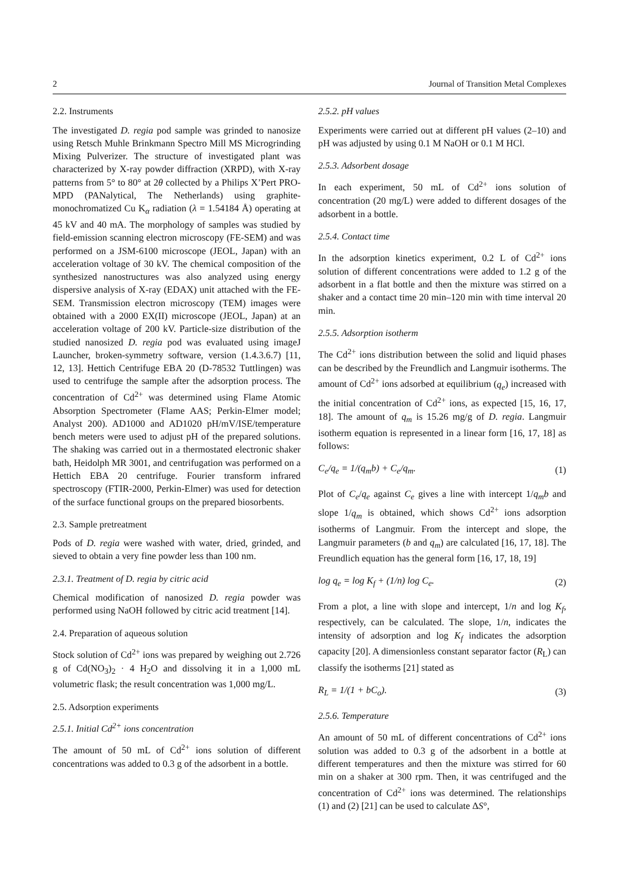2 Journal of Transition Metal Complexes
2.2. Instruments
The investigated D. regia pod sample was grinded to nanosize using Retsch Muhle Brinkmann Spectro Mill MS Microgrinding Mixing Pulverizer. The structure of investigated plant was characterized by X-ray powder diffraction (XRPD), with X-ray patterns from 5° to 80° at 2θ collected by a Philips X’Pert PRO-MPD (PANalytical, The Netherlands) using graphite-monochromatized Cu K<sub>α</sub> radiation (λ = 1.54184 Å) operating at 45 kV and 40 mA. The morphology of samples was studied by field-emission scanning electron microscopy (FE-SEM) and was performed on a JSM-6100 microscope (JEOL, Japan) with an acceleration voltage of 30 kV. The chemical composition of the synthesized nanostructures was also analyzed using energy dispersive analysis of X-ray (EDAX) unit attached with the FE-SEM. Transmission electron microscopy (TEM) images were obtained with a 2000 EX(II) microscope (JEOL, Japan) at an acceleration voltage of 200 kV. Particle-size distribution of the studied nanosized D. regia pod was evaluated using imageJ Launcher, broken-symmetry software, version (1.4.3.6.7) [11, 12, 13]. Hettich Centrifuge EBA 20 (D-78532 Tuttlingen) was used to centrifuge the sample after the adsorption process. The concentration of Cd<sup>2+</sup> was determined using Flame Atomic Absorption Spectrometer (Flame AAS; Perkin-Elmer model; Analyst 200). AD1000 and AD1020 pH/mV/ISE/temperature bench meters were used to adjust pH of the prepared solutions. The shaking was carried out in a thermostated electronic shaker bath, Heidolph MR 3001, and centrifugation was performed on a Hettich EBA 20 centrifuge. Fourier transform infrared spectroscopy (FTIR-2000, Perkin-Elmer) was used for detection of the surface functional groups on the prepared biosorbents.
2.3. Sample pretreatment
Pods of D. regia were washed with water, dried, grinded, and sieved to obtain a very fine powder less than 100 nm.
2.3.1. Treatment of D. regia by citric acid
Chemical modification of nanosized D. regia powder was performed using NaOH followed by citric acid treatment [14].
2.4. Preparation of aqueous solution
Stock solution of Cd<sup>2+</sup> ions was prepared by weighing out 2.726 g of Cd(NO<sub>3</sub>)<sub>2</sub> · 4 H<sub>2</sub>O and dissolving it in a 1,000 mL volumetric flask; the result concentration was 1,000 mg/L.
2.5. Adsorption experiments
2.5.1. Initial Cd<sup>2+</sup> ions concentration
The amount of 50 mL of Cd<sup>2+</sup> ions solution of different concentrations was added to 0.3 g of the adsorbent in a bottle.
2.5.2. pH values
Experiments were carried out at different pH values (2–10) and pH was adjusted by using 0.1 M NaOH or 0.1 M HCl.
2.5.3. Adsorbent dosage
In each experiment, 50 mL of Cd<sup>2+</sup> ions solution of concentration (20 mg/L) were added to different dosages of the adsorbent in a bottle.
2.5.4. Contact time
In the adsorption kinetics experiment, 0.2 L of Cd<sup>2+</sup> ions solution of different concentrations were added to 1.2 g of the adsorbent in a flat bottle and then the mixture was stirred on a shaker and a contact time 20 min–120 min with time interval 20 min.
2.5.5. Adsorption isotherm
The Cd<sup>2+</sup> ions distribution between the solid and liquid phases can be described by the Freundlich and Langmuir isotherms. The amount of Cd<sup>2+</sup> ions adsorbed at equilibrium (q<sub>e</sub>) increased with the initial concentration of Cd<sup>2+</sup> ions, as expected [15, 16, 17, 18]. The amount of q<sub>m</sub> is 15.26 mg/g of D. regia. Langmuir isotherm equation is represented in a linear form [16, 17, 18] as follows:
C<sub>e</sub>/q<sub>e</sub> = 1/(q<sub>m</sub>b) + C<sub>e</sub>/q<sub>m</sub>. (1)
Plot of C<sub>e</sub>/q<sub>e</sub> against C<sub>e</sub> gives a line with intercept 1/q<sub>m</sub>b and slope 1/q<sub>m</sub> is obtained, which shows Cd<sup>2+</sup> ions adsorption isotherms of Langmuir. From the intercept and slope, the Langmuir parameters (b and q<sub>m</sub>) are calculated [16, 17, 18]. The Freundlich equation has the general form [16, 17, 18, 19]
log q<sub>e</sub> = log K<sub>f</sub> + (1/n) log C<sub>e</sub>. (2)
From a plot, a line with slope and intercept, 1/n and log K<sub>f</sub>, respectively, can be calculated. The slope, 1/n, indicates the intensity of adsorption and log K<sub>f</sub> indicates the adsorption capacity [20]. A dimensionless constant separator factor (R<sub>L</sub>) can classify the isotherms [21] stated as
R<sub>L</sub> = 1/(1 + bC<sub>o</sub>). (3)
2.5.6. Temperature
An amount of 50 mL of different concentrations of Cd<sup>2+</sup> ions solution was added to 0.3 g of the adsorbent in a bottle at different temperatures and then the mixture was stirred for 60 min on a shaker at 300 rpm. Then, it was centrifuged and the concentration of Cd<sup>2+</sup> ions was determined. The relationships (1) and (2) [21] can be used to calculate ΔS°,